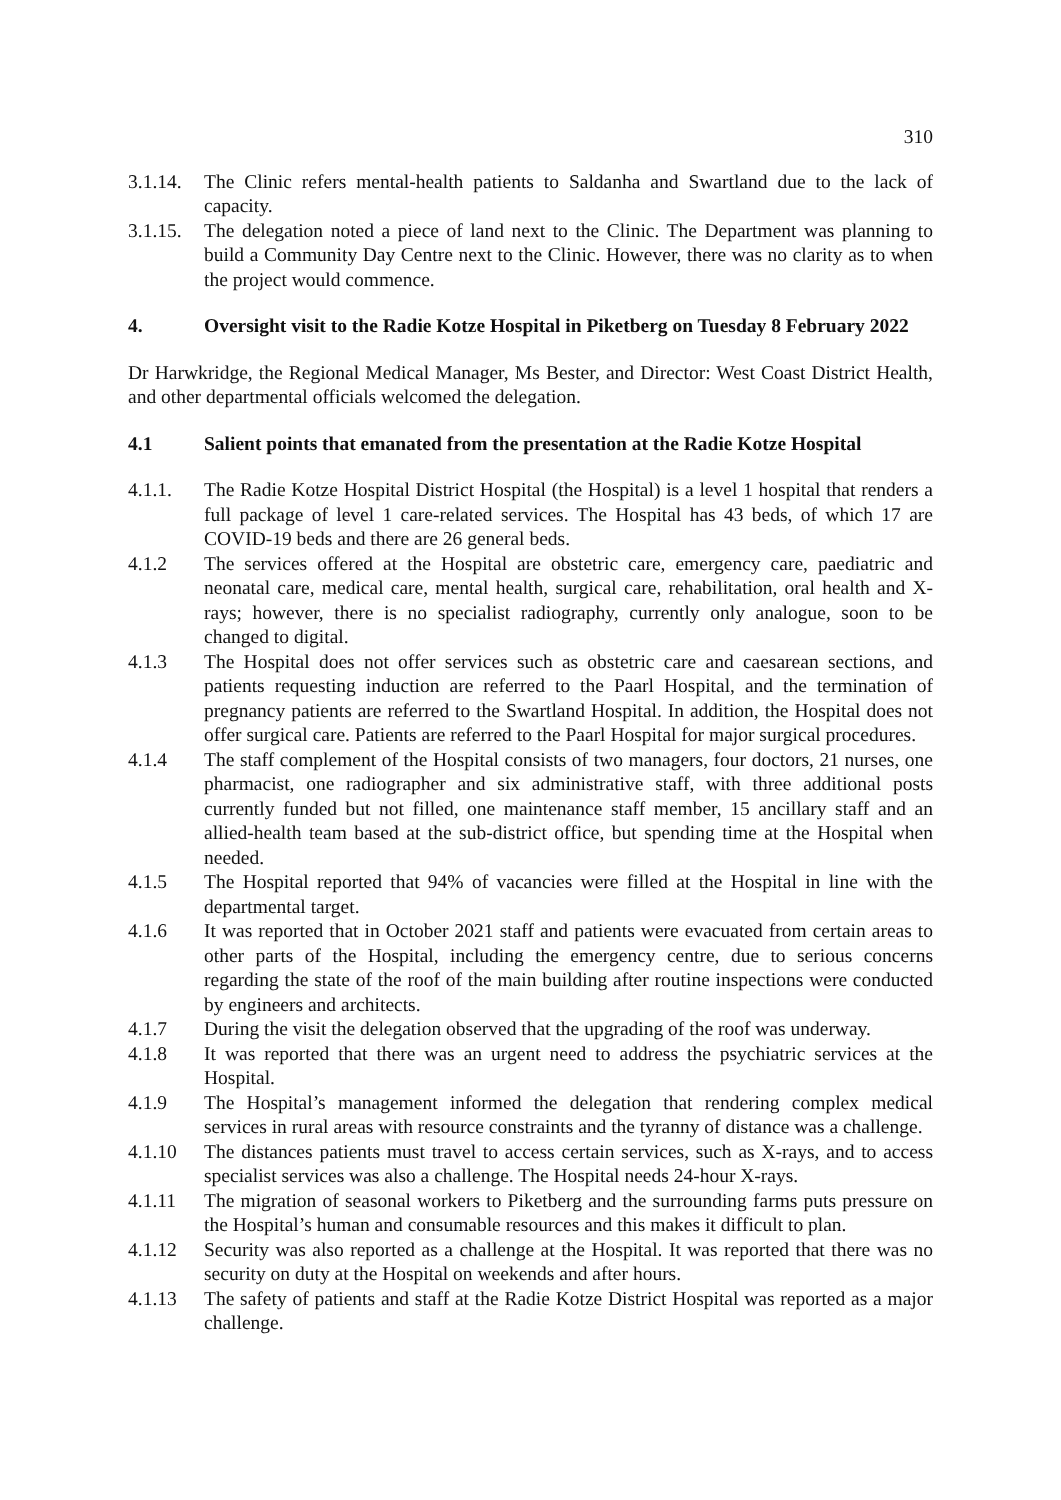310
3.1.14.
The Clinic refers mental-health patients to Saldanha and Swartland due to the lack of capacity.
3.1.15.
The delegation noted a piece of land next to the Clinic. The Department was planning to build a Community Day Centre next to the Clinic. However, there was no clarity as to when the project would commence.
4. Oversight visit to the Radie Kotze Hospital in Piketberg on Tuesday 8 February 2022
Dr Harwkridge, the Regional Medical Manager, Ms Bester, and Director: West Coast District Health, and other departmental officials welcomed the delegation.
4.1 Salient points that emanated from the presentation at the Radie Kotze Hospital
4.1.1. The Radie Kotze Hospital District Hospital (the Hospital) is a level 1 hospital that renders a full package of level 1 care-related services. The Hospital has 43 beds, of which 17 are COVID-19 beds and there are 26 general beds.
4.1.2 The services offered at the Hospital are obstetric care, emergency care, paediatric and neonatal care, medical care, mental health, surgical care, rehabilitation, oral health and X-rays; however, there is no specialist radiography, currently only analogue, soon to be changed to digital.
4.1.3 The Hospital does not offer services such as obstetric care and caesarean sections, and patients requesting induction are referred to the Paarl Hospital, and the termination of pregnancy patients are referred to the Swartland Hospital. In addition, the Hospital does not offer surgical care. Patients are referred to the Paarl Hospital for major surgical procedures.
4.1.4 The staff complement of the Hospital consists of two managers, four doctors, 21 nurses, one pharmacist, one radiographer and six administrative staff, with three additional posts currently funded but not filled, one maintenance staff member, 15 ancillary staff and an allied-health team based at the sub-district office, but spending time at the Hospital when needed.
4.1.5 The Hospital reported that 94% of vacancies were filled at the Hospital in line with the departmental target.
4.1.6 It was reported that in October 2021 staff and patients were evacuated from certain areas to other parts of the Hospital, including the emergency centre, due to serious concerns regarding the state of the roof of the main building after routine inspections were conducted by engineers and architects.
4.1.7 During the visit the delegation observed that the upgrading of the roof was underway.
4.1.8 It was reported that there was an urgent need to address the psychiatric services at the Hospital.
4.1.9 The Hospital’s management informed the delegation that rendering complex medical services in rural areas with resource constraints and the tyranny of distance was a challenge.
4.1.10 The distances patients must travel to access certain services, such as X-rays, and to access specialist services was also a challenge. The Hospital needs 24-hour X-rays.
4.1.11 The migration of seasonal workers to Piketberg and the surrounding farms puts pressure on the Hospital’s human and consumable resources and this makes it difficult to plan.
4.1.12 Security was also reported as a challenge at the Hospital. It was reported that there was no security on duty at the Hospital on weekends and after hours.
4.1.13 The safety of patients and staff at the Radie Kotze District Hospital was reported as a major challenge.